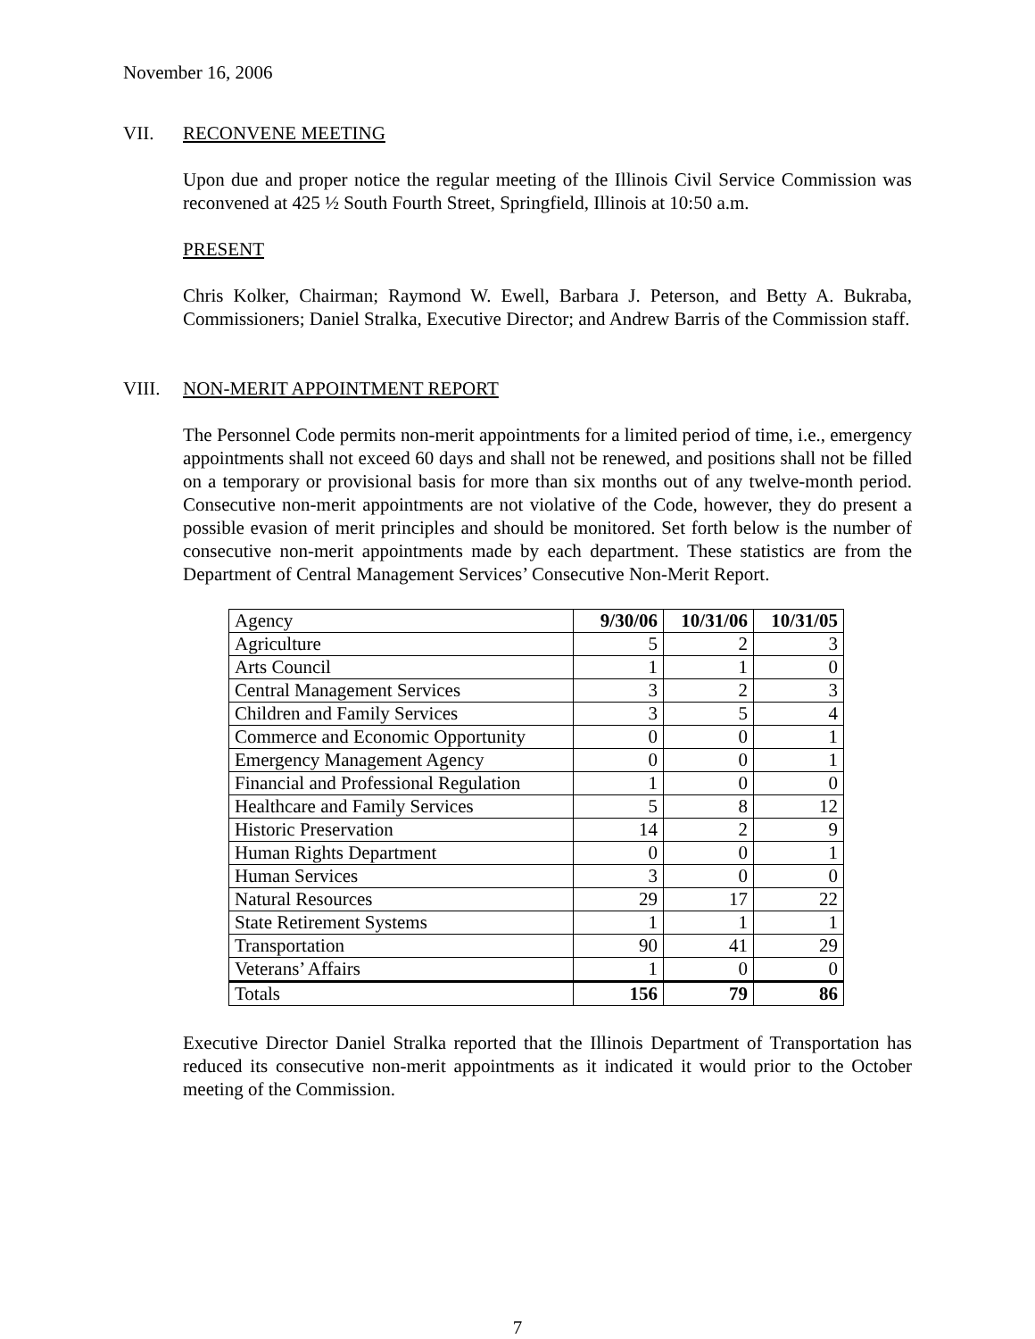November 16, 2006
VII. RECONVENE MEETING
Upon due and proper notice the regular meeting of the Illinois Civil Service Commission was reconvened at 425 ½ South Fourth Street, Springfield, Illinois at 10:50 a.m.
PRESENT
Chris Kolker, Chairman; Raymond W. Ewell, Barbara J. Peterson, and Betty A. Bukraba, Commissioners; Daniel Stralka, Executive Director; and Andrew Barris of the Commission staff.
VIII. NON-MERIT APPOINTMENT REPORT
The Personnel Code permits non-merit appointments for a limited period of time, i.e., emergency appointments shall not exceed 60 days and shall not be renewed, and positions shall not be filled on a temporary or provisional basis for more than six months out of any twelve-month period. Consecutive non-merit appointments are not violative of the Code, however, they do present a possible evasion of merit principles and should be monitored. Set forth below is the number of consecutive non-merit appointments made by each department. These statistics are from the Department of Central Management Services’ Consecutive Non-Merit Report.
| Agency | 9/30/06 | 10/31/06 | 10/31/05 |
| --- | --- | --- | --- |
| Agriculture | 5 | 2 | 3 |
| Arts Council | 1 | 1 | 0 |
| Central Management Services | 3 | 2 | 3 |
| Children and Family Services | 3 | 5 | 4 |
| Commerce and Economic Opportunity | 0 | 0 | 1 |
| Emergency Management Agency | 0 | 0 | 1 |
| Financial and Professional Regulation | 1 | 0 | 0 |
| Healthcare and Family Services | 5 | 8 | 12 |
| Historic Preservation | 14 | 2 | 9 |
| Human Rights Department | 0 | 0 | 1 |
| Human Services | 3 | 0 | 0 |
| Natural Resources | 29 | 17 | 22 |
| State Retirement Systems | 1 | 1 | 1 |
| Transportation | 90 | 41 | 29 |
| Veterans’ Affairs | 1 | 0 | 0 |
| Totals | 156 | 79 | 86 |
Executive Director Daniel Stralka reported that the Illinois Department of Transportation has reduced its consecutive non-merit appointments as it indicated it would prior to the October meeting of the Commission.
7